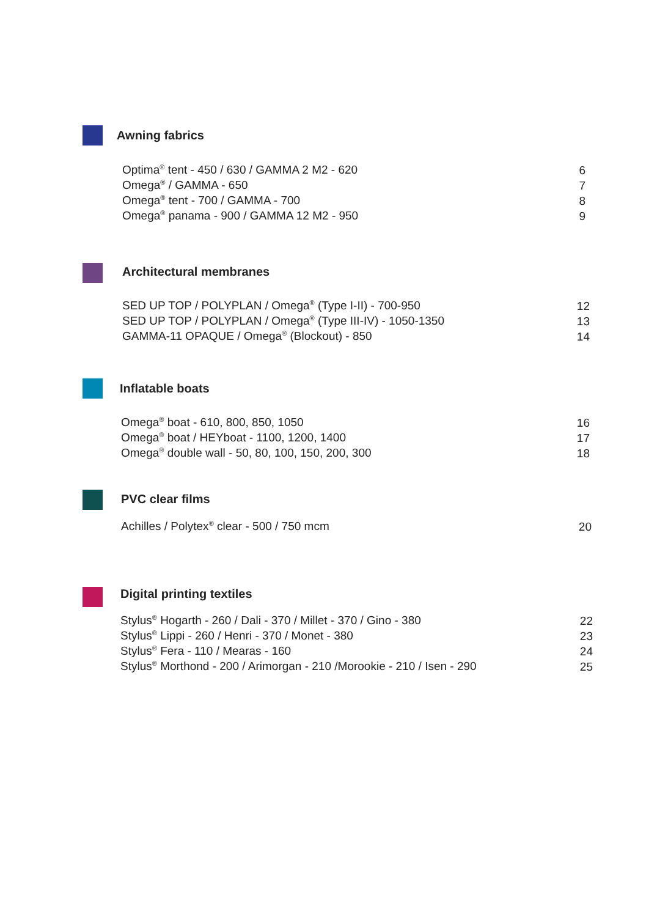Awning fabrics
| Optima<sup>®</sup> tent - 450 / 630 / GAMMA 2 M2 - 620 | 6 |
| Omega<sup>®</sup> / GAMMA - 650 | 7 |
| Omega<sup>®</sup> tent - 700 / GAMMA - 700 | 8 |
| Omega<sup>®</sup> panama - 900 / GAMMA 12 M2 - 950 | 9 |
Architectural membranes
| SED UP TOP / POLYPLAN / Omega<sup>®</sup> (Type I-II) - 700-950 | 12 |
| SED UP TOP / POLYPLAN / Omega<sup>®</sup> (Type III-IV) - 1050-1350 | 13 |
| GAMMA-11 OPAQUE / Omega<sup>®</sup> (Blockout) - 850 | 14 |
Inflatable boats
| Omega<sup>®</sup> boat - 610, 800, 850, 1050 | 16 |
| Omega<sup>®</sup> boat / HEYboat - 1100, 1200, 1400 | 17 |
| Omega<sup>®</sup> double wall - 50, 80, 100, 150, 200, 300 | 18 |
PVC clear films
| Achilles / Polytex<sup>®</sup> clear - 500 / 750 mcm | 20 |
Digital printing textiles
| Stylus<sup>®</sup> Hogarth - 260 / Dali - 370 / Millet - 370 / Gino - 380 | 22 |
| Stylus<sup>®</sup> Lippi - 260 / Henri - 370 / Monet - 380 | 23 |
| Stylus<sup>®</sup> Fera - 110 / Mearas - 160 | 24 |
| Stylus<sup>®</sup> Morthond - 200 / Arimorgan - 210 /Morookie - 210 / Isen - 290 | 25 |